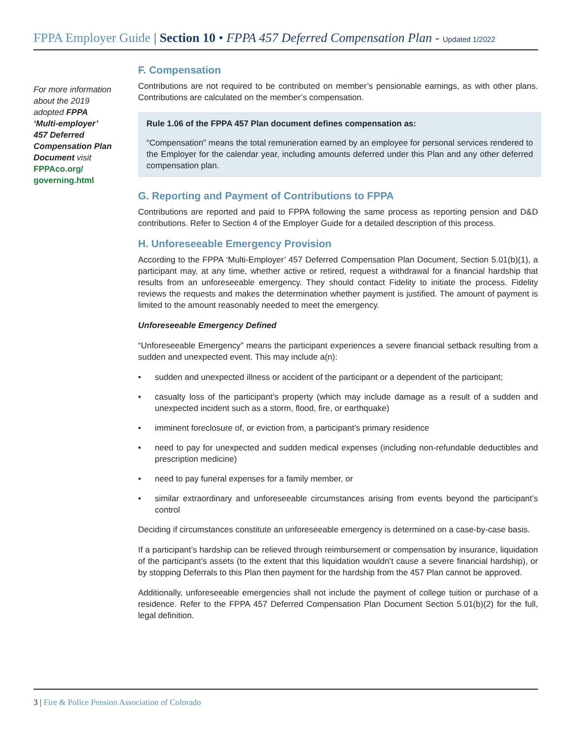FPPA Employer Guide | Section 10 • FPPA 457 Deferred Compensation Plan - Updated 1/2022
For more information about the 2019 adopted FPPA ‘Multi-employer’ 457 Deferred Compensation Plan Document visit FPPAco.org/ governing.html
F. Compensation
Contributions are not required to be contributed on member’s pensionable earnings, as with other plans. Contributions are calculated on the member’s compensation.
Rule 1.06 of the FPPA 457 Plan document defines compensation as:
“Compensation” means the total remuneration earned by an employee for personal services rendered to the Employer for the calendar year, including amounts deferred under this Plan and any other deferred compensation plan.
G. Reporting and Payment of Contributions to FPPA
Contributions are reported and paid to FPPA following the same process as reporting pension and D&D contributions. Refer to Section 4 of the Employer Guide for a detailed description of this process.
H. Unforeseeable Emergency Provision
According to the FPPA ‘Multi-Employer’ 457 Deferred Compensation Plan Document, Section 5.01(b)(1), a participant may, at any time, whether active or retired, request a withdrawal for a financial hardship that results from an unforeseeable emergency. They should contact Fidelity to initiate the process. Fidelity reviews the requests and makes the determination whether payment is justified. The amount of payment is limited to the amount reasonably needed to meet the emergency.
Unforeseeable Emergency Defined
“Unforeseeable Emergency” means the participant experiences a severe financial setback resulting from a sudden and unexpected event. This may include a(n):
• sudden and unexpected illness or accident of the participant or a dependent of the participant;
• casualty loss of the participant’s property (which may include damage as a result of a sudden and unexpected incident such as a storm, flood, fire, or earthquake)
• imminent foreclosure of, or eviction from, a participant’s primary residence
• need to pay for unexpected and sudden medical expenses (including non-refundable deductibles and prescription medicine)
• need to pay funeral expenses for a family member, or
• similar extraordinary and unforeseeable circumstances arising from events beyond the participant’s control
Deciding if circumstances constitute an unforeseeable emergency is determined on a case-by-case basis.
If a participant’s hardship can be relieved through reimbursement or compensation by insurance, liquidation of the participant’s assets (to the extent that this liquidation wouldn’t cause a severe financial hardship), or by stopping Deferrals to this Plan then payment for the hardship from the 457 Plan cannot be approved.
Additionally, unforeseeable emergencies shall not include the payment of college tuition or purchase of a residence. Refer to the FPPA 457 Deferred Compensation Plan Document Section 5.01(b)(2) for the full, legal definition.
3 | Fire & Police Pension Association of Colorado